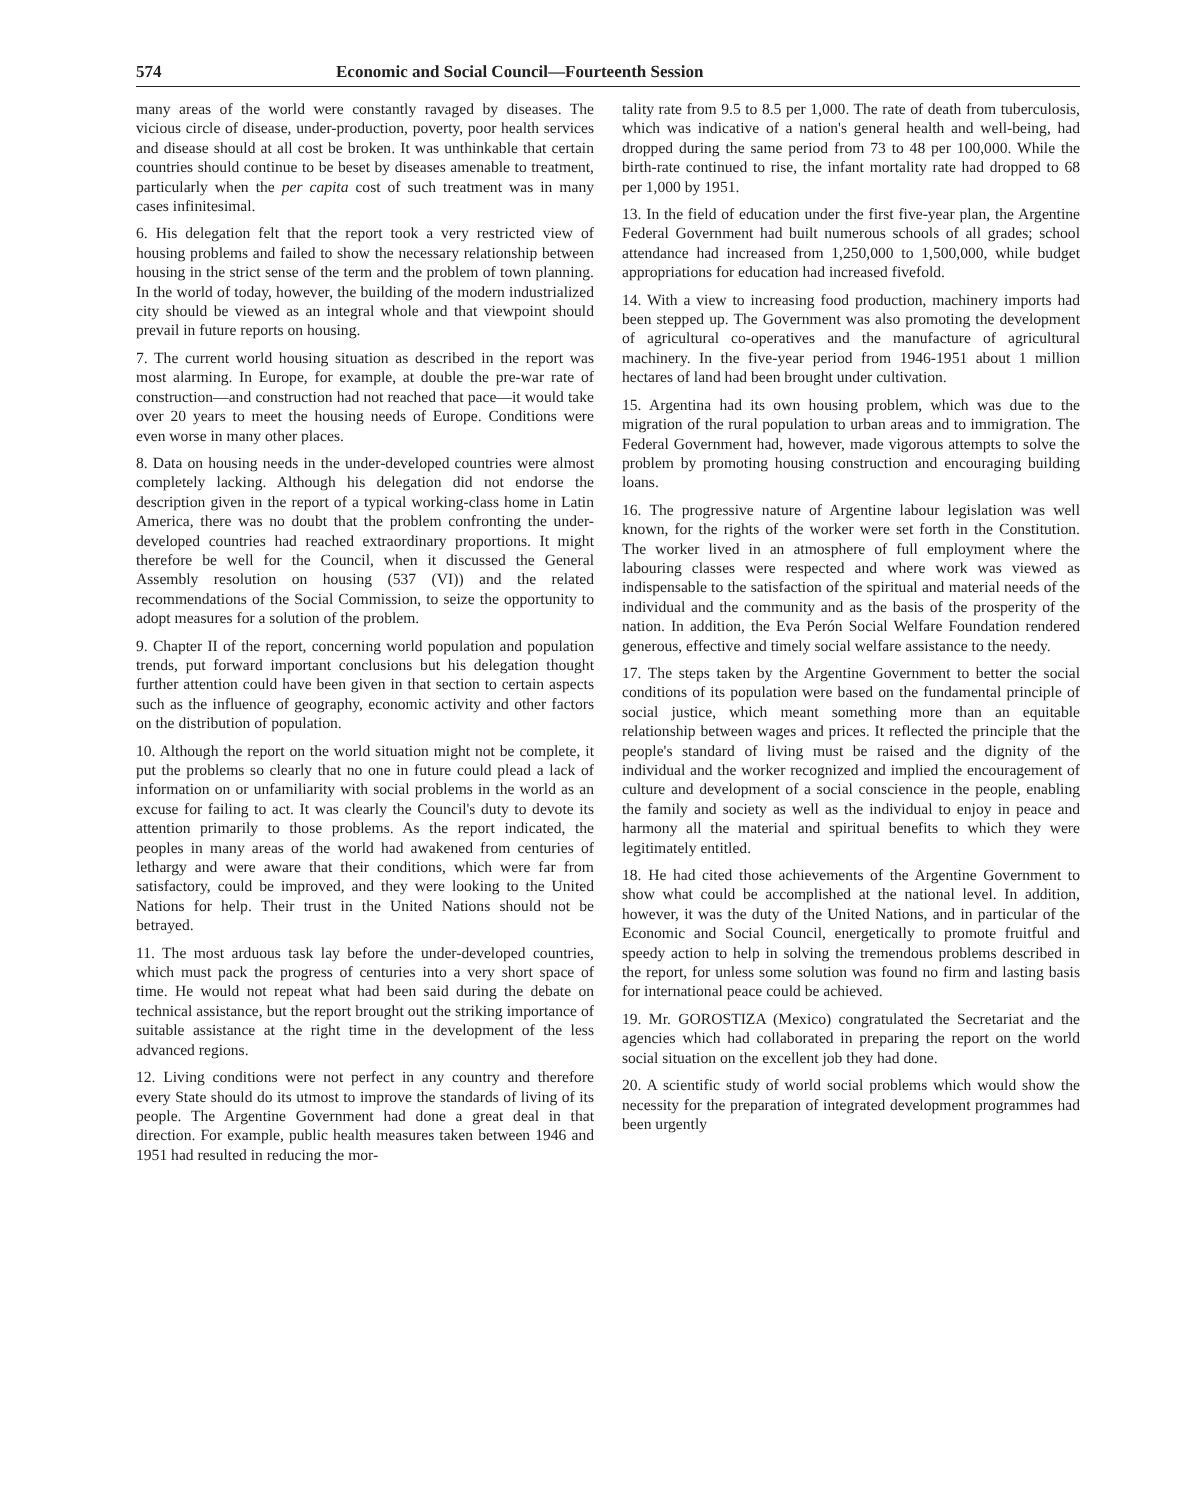574 Economic and Social Council—Fourteenth Session
many areas of the world were constantly ravaged by diseases. The vicious circle of disease, under-production, poverty, poor health services and disease should at all cost be broken. It was unthinkable that certain countries should continue to be beset by diseases amenable to treatment, particularly when the per capita cost of such treatment was in many cases infinitesimal.
6. His delegation felt that the report took a very restricted view of housing problems and failed to show the necessary relationship between housing in the strict sense of the term and the problem of town planning. In the world of today, however, the building of the modern industrialized city should be viewed as an integral whole and that viewpoint should prevail in future reports on housing.
7. The current world housing situation as described in the report was most alarming. In Europe, for example, at double the pre-war rate of construction—and construction had not reached that pace—it would take over 20 years to meet the housing needs of Europe. Conditions were even worse in many other places.
8. Data on housing needs in the under-developed countries were almost completely lacking. Although his delegation did not endorse the description given in the report of a typical working-class home in Latin America, there was no doubt that the problem confronting the under-developed countries had reached extraordinary proportions. It might therefore be well for the Council, when it discussed the General Assembly resolution on housing (537 (VI)) and the related recommendations of the Social Commission, to seize the opportunity to adopt measures for a solution of the problem.
9. Chapter II of the report, concerning world population and population trends, put forward important conclusions but his delegation thought further attention could have been given in that section to certain aspects such as the influence of geography, economic activity and other factors on the distribution of population.
10. Although the report on the world situation might not be complete, it put the problems so clearly that no one in future could plead a lack of information on or unfamiliarity with social problems in the world as an excuse for failing to act. It was clearly the Council's duty to devote its attention primarily to those problems. As the report indicated, the peoples in many areas of the world had awakened from centuries of lethargy and were aware that their conditions, which were far from satisfactory, could be improved, and they were looking to the United Nations for help. Their trust in the United Nations should not be betrayed.
11. The most arduous task lay before the under-developed countries, which must pack the progress of centuries into a very short space of time. He would not repeat what had been said during the debate on technical assistance, but the report brought out the striking importance of suitable assistance at the right time in the development of the less advanced regions.
12. Living conditions were not perfect in any country and therefore every State should do its utmost to improve the standards of living of its people. The Argentine Government had done a great deal in that direction. For example, public health measures taken between 1946 and 1951 had resulted in reducing the mor-
tality rate from 9.5 to 8.5 per 1,000. The rate of death from tuberculosis, which was indicative of a nation's general health and well-being, had dropped during the same period from 73 to 48 per 100,000. While the birth-rate continued to rise, the infant mortality rate had dropped to 68 per 1,000 by 1951.
13. In the field of education under the first five-year plan, the Argentine Federal Government had built numerous schools of all grades; school attendance had increased from 1,250,000 to 1,500,000, while budget appropriations for education had increased fivefold.
14. With a view to increasing food production, machinery imports had been stepped up. The Government was also promoting the development of agricultural co-operatives and the manufacture of agricultural machinery. In the five-year period from 1946-1951 about 1 million hectares of land had been brought under cultivation.
15. Argentina had its own housing problem, which was due to the migration of the rural population to urban areas and to immigration. The Federal Government had, however, made vigorous attempts to solve the problem by promoting housing construction and encouraging building loans.
16. The progressive nature of Argentine labour legislation was well known, for the rights of the worker were set forth in the Constitution. The worker lived in an atmosphere of full employment where the labouring classes were respected and where work was viewed as indispensable to the satisfaction of the spiritual and material needs of the individual and the community and as the basis of the prosperity of the nation. In addition, the Eva Perón Social Welfare Foundation rendered generous, effective and timely social welfare assistance to the needy.
17. The steps taken by the Argentine Government to better the social conditions of its population were based on the fundamental principle of social justice, which meant something more than an equitable relationship between wages and prices. It reflected the principle that the people's standard of living must be raised and the dignity of the individual and the worker recognized and implied the encouragement of culture and development of a social conscience in the people, enabling the family and society as well as the individual to enjoy in peace and harmony all the material and spiritual benefits to which they were legitimately entitled.
18. He had cited those achievements of the Argentine Government to show what could be accomplished at the national level. In addition, however, it was the duty of the United Nations, and in particular of the Economic and Social Council, energetically to promote fruitful and speedy action to help in solving the tremendous problems described in the report, for unless some solution was found no firm and lasting basis for international peace could be achieved.
19. Mr. GOROSTIZA (Mexico) congratulated the Secretariat and the agencies which had collaborated in preparing the report on the world social situation on the excellent job they had done.
20. A scientific study of world social problems which would show the necessity for the preparation of integrated development programmes had been urgently